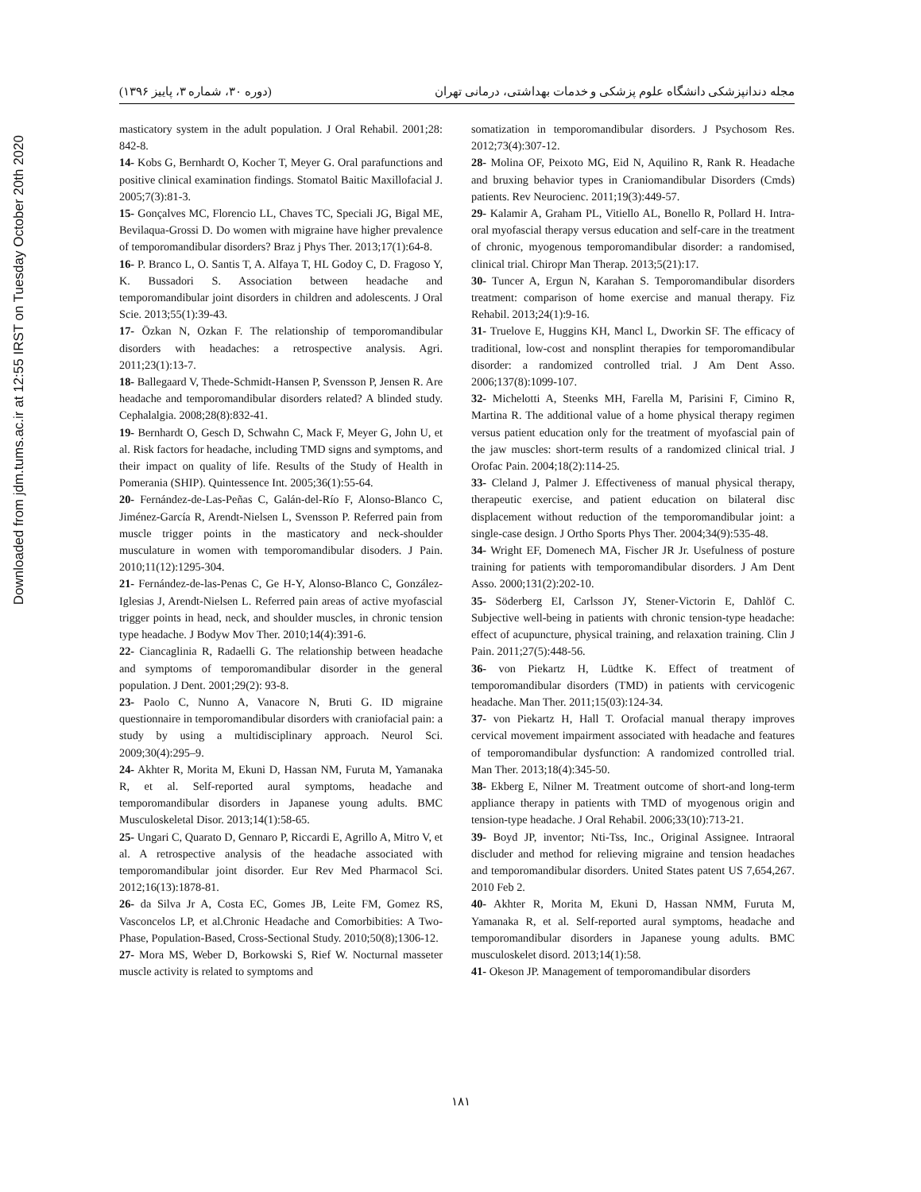Downloaded from jdm.tums.ac.ir at 12:55 IRST on Tuesday October 20th 2020
مجله دندانپزشکی دانشگاه علوم پزشکی و خدمات بهداشتی، درمانی تهران (دوره ۳۰، شماره ۳، پاییز ۱۳۹۶)
masticatory system in the adult population. J Oral Rehabil. 2001;28: 842-8.
14- Kobs G, Bernhardt O, Kocher T, Meyer G. Oral parafunctions and positive clinical examination findings. Stomatol Baitic Maxillofacial J. 2005;7(3):81-3.
15- Gonçalves MC, Florencio LL, Chaves TC, Speciali JG, Bigal ME, Bevilaqua-Grossi D. Do women with migraine have higher prevalence of temporomandibular disorders? Braz j Phys Ther. 2013;17(1):64-8.
16- P. Branco L, O. Santis T, A. Alfaya T, HL Godoy C, D. Fragoso Y, K. Bussadori S. Association between headache and temporomandibular joint disorders in children and adolescents. J Oral Scie. 2013;55(1):39-43.
17- Özkan N, Ozkan F. The relationship of temporomandibular disorders with headaches: a retrospective analysis. Agri. 2011;23(1):13-7.
18- Ballegaard V, Thede-Schmidt-Hansen P, Svensson P, Jensen R. Are headache and temporomandibular disorders related? A blinded study. Cephalalgia. 2008;28(8):832-41.
19- Bernhardt O, Gesch D, Schwahn C, Mack F, Meyer G, John U, et al. Risk factors for headache, including TMD signs and symptoms, and their impact on quality of life. Results of the Study of Health in Pomerania (SHIP). Quintessence Int. 2005;36(1):55-64.
20- Fernández-de-Las-Peñas C, Galán-del-Río F, Alonso-Blanco C, Jiménez-García R, Arendt-Nielsen L, Svensson P. Referred pain from muscle trigger points in the masticatory and neck-shoulder musculature in women with temporomandibular disoders. J Pain. 2010;11(12):1295-304.
21- Fernández-de-las-Penas C, Ge H-Y, Alonso-Blanco C, González-Iglesias J, Arendt-Nielsen L. Referred pain areas of active myofascial trigger points in head, neck, and shoulder muscles, in chronic tension type headache. J Bodyw Mov Ther. 2010;14(4):391-6.
22- Ciancaglinia R, Radaelli G. The relationship between headache and symptoms of temporomandibular disorder in the general population. J Dent. 2001;29(2): 93-8.
23- Paolo C, Nunno A, Vanacore N, Bruti G. ID migraine questionnaire in temporomandibular disorders with craniofacial pain: a study by using a multidisciplinary approach. Neurol Sci. 2009;30(4):295–9.
24- Akhter R, Morita M, Ekuni D, Hassan NM, Furuta M, Yamanaka R, et al. Self-reported aural symptoms, headache and temporomandibular disorders in Japanese young adults. BMC Musculoskeletal Disor. 2013;14(1):58-65.
25- Ungari C, Quarato D, Gennaro P, Riccardi E, Agrillo A, Mitro V, et al. A retrospective analysis of the headache associated with temporomandibular joint disorder. Eur Rev Med Pharmacol Sci. 2012;16(13):1878-81.
26- da Silva Jr A, Costa EC, Gomes JB, Leite FM, Gomez RS, Vasconcelos LP, et al.Chronic Headache and Comorbibities: A Two-Phase, Population-Based, Cross-Sectional Study. 2010;50(8);1306-12.
27- Mora MS, Weber D, Borkowski S, Rief W. Nocturnal masseter muscle activity is related to symptoms and
somatization in temporomandibular disorders. J Psychosom Res. 2012;73(4):307-12.
28- Molina OF, Peixoto MG, Eid N, Aquilino R, Rank R. Headache and bruxing behavior types in Craniomandibular Disorders (Cmds) patients. Rev Neurocienc. 2011;19(3):449-57.
29- Kalamir A, Graham PL, Vitiello AL, Bonello R, Pollard H. Intra-oral myofascial therapy versus education and self-care in the treatment of chronic, myogenous temporomandibular disorder: a randomised, clinical trial. Chiropr Man Therap. 2013;5(21):17.
30- Tuncer A, Ergun N, Karahan S. Temporomandibular disorders treatment: comparison of home exercise and manual therapy. Fiz Rehabil. 2013;24(1):9-16.
31- Truelove E, Huggins KH, Mancl L, Dworkin SF. The efficacy of traditional, low-cost and nonsplint therapies for temporomandibular disorder: a randomized controlled trial. J Am Dent Asso. 2006;137(8):1099-107.
32- Michelotti A, Steenks MH, Farella M, Parisini F, Cimino R, Martina R. The additional value of a home physical therapy regimen versus patient education only for the treatment of myofascial pain of the jaw muscles: short-term results of a randomized clinical trial. J Orofac Pain. 2004;18(2):114-25.
33- Cleland J, Palmer J. Effectiveness of manual physical therapy, therapeutic exercise, and patient education on bilateral disc displacement without reduction of the temporomandibular joint: a single-case design. J Ortho Sports Phys Ther. 2004;34(9):535-48.
34- Wright EF, Domenech MA, Fischer JR Jr. Usefulness of posture training for patients with temporomandibular disorders. J Am Dent Asso. 2000;131(2):202-10.
35- Söderberg EI, Carlsson JY, Stener-Victorin E, Dahlöf C. Subjective well-being in patients with chronic tension-type headache: effect of acupuncture, physical training, and relaxation training. Clin J Pain. 2011;27(5):448-56.
36- von Piekartz H, Lüdtke K. Effect of treatment of temporomandibular disorders (TMD) in patients with cervicogenic headache. Man Ther. 2011;15(03):124-34.
37- von Piekartz H, Hall T. Orofacial manual therapy improves cervical movement impairment associated with headache and features of temporomandibular dysfunction: A randomized controlled trial. Man Ther. 2013;18(4):345-50.
38- Ekberg E, Nilner M. Treatment outcome of short-and long-term appliance therapy in patients with TMD of myogenous origin and tension-type headache. J Oral Rehabil. 2006;33(10):713-21.
39- Boyd JP, inventor; Nti-Tss, Inc., Original Assignee. Intraoral discluder and method for relieving migraine and tension headaches and temporomandibular disorders. United States patent US 7,654,267. 2010 Feb 2.
40- Akhter R, Morita M, Ekuni D, Hassan NMM, Furuta M, Yamanaka R, et al. Self-reported aural symptoms, headache and temporomandibular disorders in Japanese young adults. BMC musculoskelet disord. 2013;14(1):58.
41- Okeson JP. Management of temporomandibular disorders
۱۸۱